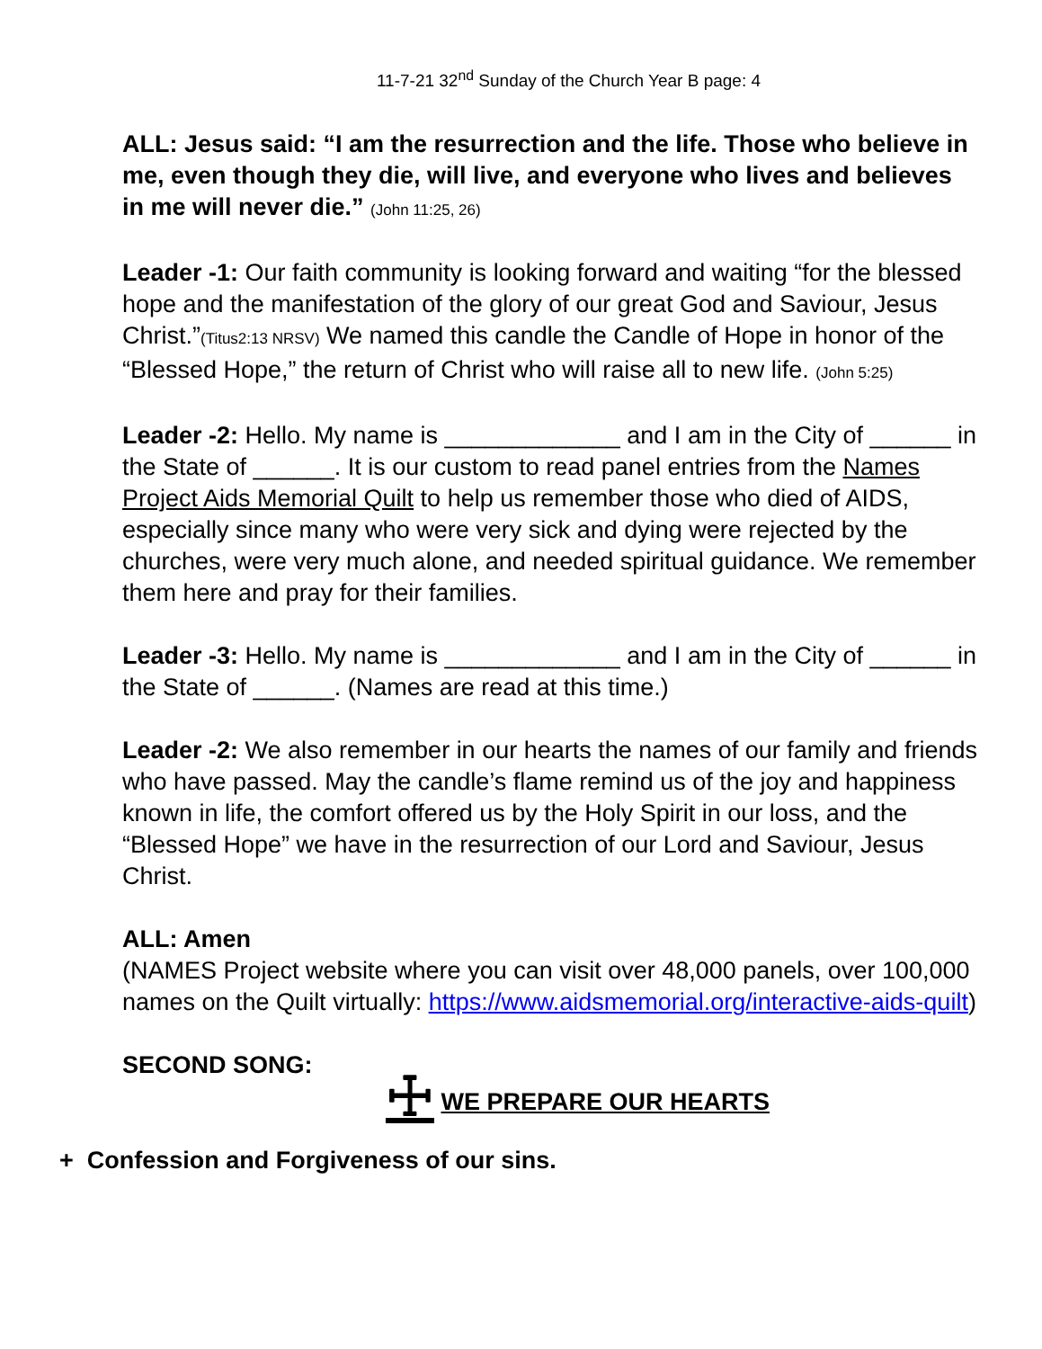11-7-21 32<sup>nd</sup> Sunday of the Church Year B page: 4
ALL: Jesus said: “I am the resurrection and the life. Those who believe in me, even though they die, will live, and everyone who lives and believes in me will never die.” (John 11:25, 26)
Leader -1: Our faith community is looking forward and waiting “for the blessed hope and the manifestation of the glory of our great God and Saviour, Jesus Christ.”(Titus2:13 NRSV) We named this candle the Candle of Hope in honor of the “Blessed Hope,” the return of Christ who will raise all to new life. (John 5:25)
Leader -2: Hello. My name is _____________ and I am in the City of ______ in the State of ______. It is our custom to read panel entries from the Names Project Aids Memorial Quilt to help us remember those who died of AIDS, especially since many who were very sick and dying were rejected by the churches, were very much alone, and needed spiritual guidance. We remember them here and pray for their families.
Leader -3: Hello. My name is _____________ and I am in the City of ______ in the State of ______. (Names are read at this time.)
Leader -2: We also remember in our hearts the names of our family and friends who have passed. May the candle’s flame remind us of the joy and happiness known in life, the comfort offered us by the Holy Spirit in our loss, and the “Blessed Hope” we have in the resurrection of our Lord and Saviour, Jesus Christ.
ALL: Amen
(NAMES Project website where you can visit over 48,000 panels, over 100,000 names on the Quilt virtually: https://www.aidsmemorial.org/interactive-aids-quilt)
SECOND SONG:
☩ WE PREPARE OUR HEARTS
+ Confession and Forgiveness of our sins.